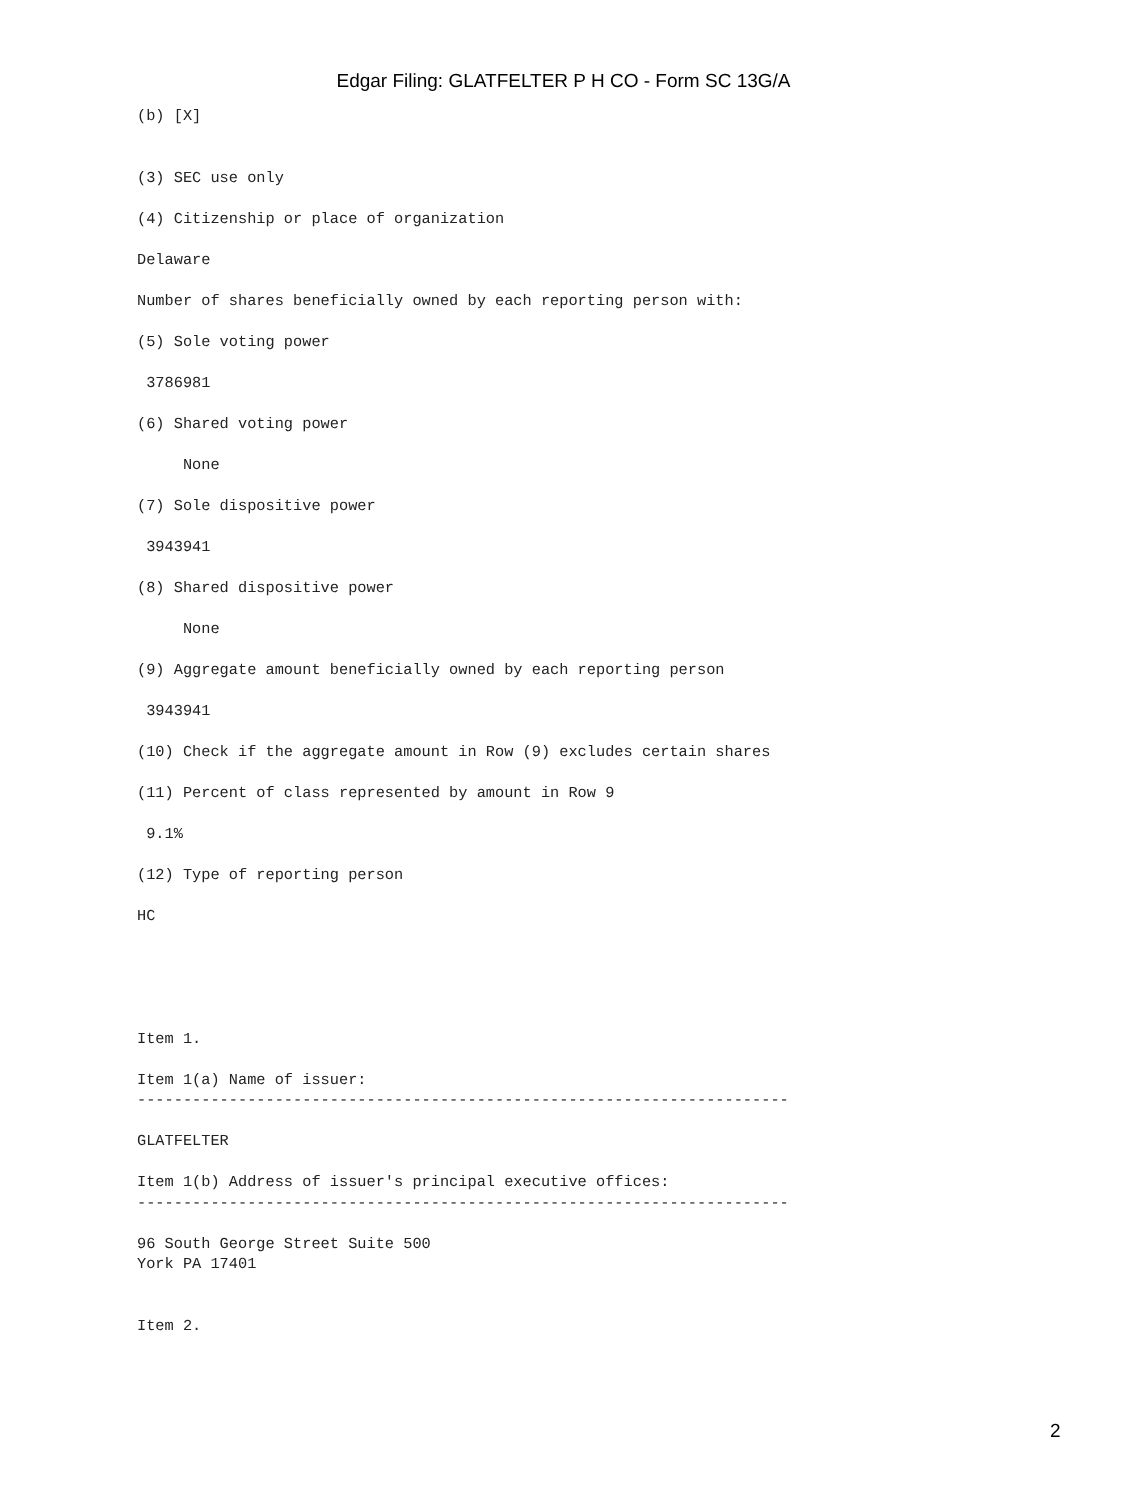Edgar Filing: GLATFELTER P H CO - Form SC 13G/A
(b) [X]


(3) SEC use only

(4) Citizenship or place of organization

Delaware

Number of shares beneficially owned by each reporting person with:

(5) Sole voting power

 3786981

(6) Shared voting power

     None

(7) Sole dispositive power

 3943941

(8) Shared dispositive power

     None

(9) Aggregate amount beneficially owned by each reporting person

 3943941

(10) Check if the aggregate amount in Row (9) excludes certain shares

(11) Percent of class represented by amount in Row 9

 9.1%

(12) Type of reporting person

HC





Item 1.

Item 1(a) Name of issuer:
-----------------------------------------------------------------------

GLATFELTER

Item 1(b) Address of issuer's principal executive offices:
-----------------------------------------------------------------------

96 South George Street Suite 500
York PA 17401


Item 2.
2